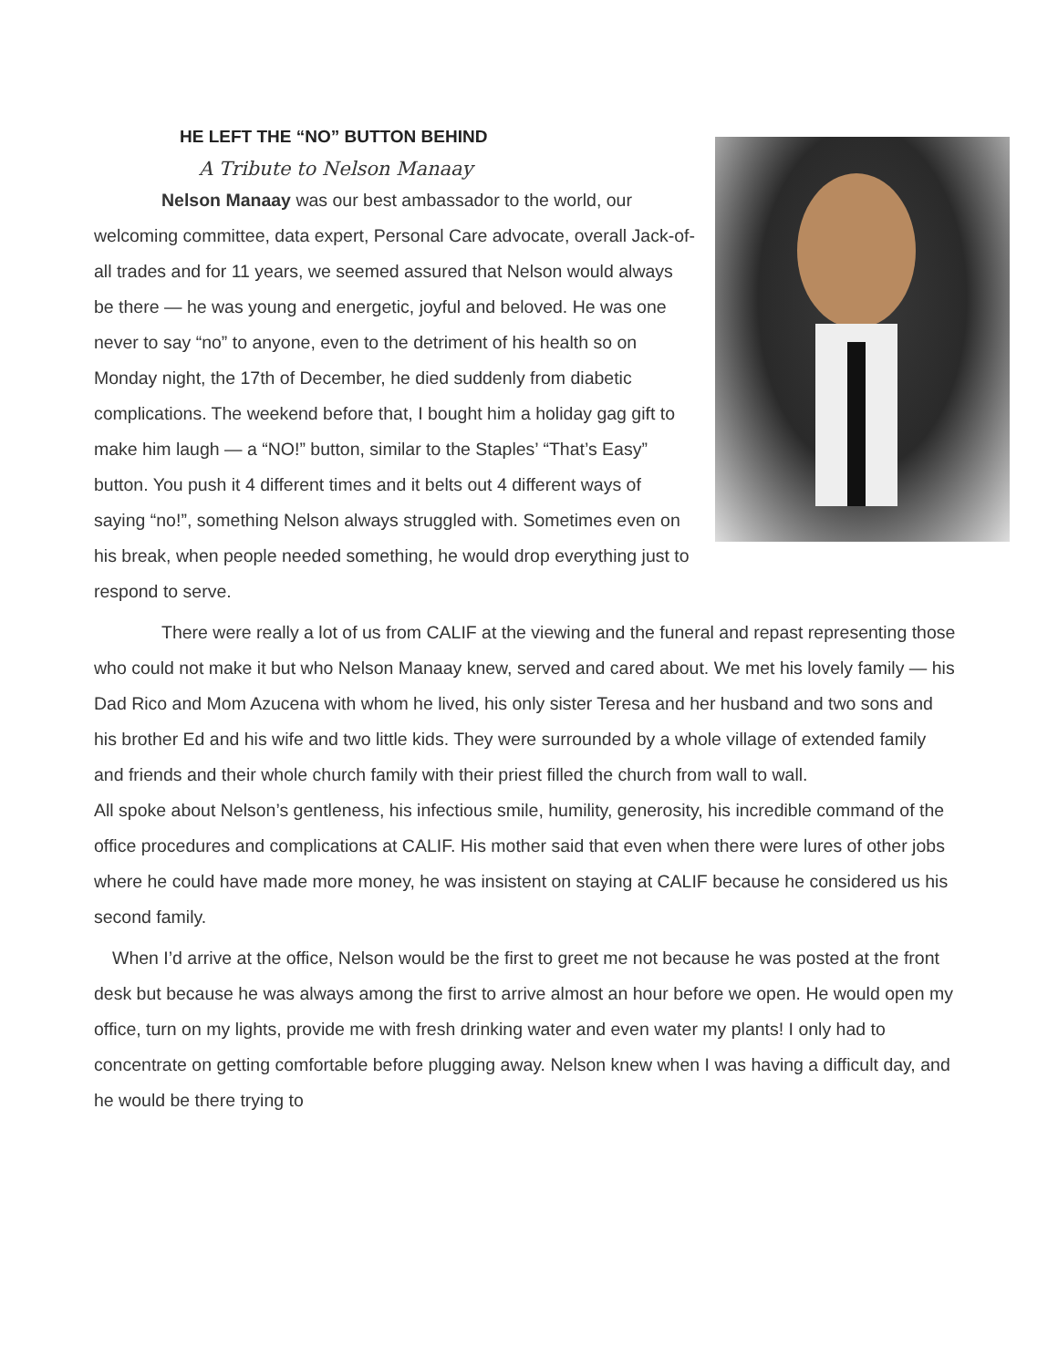HE LEFT THE “NO” BUTTON BEHIND
A Tribute to Nelson Manaay
Nelson Manaay was our best ambassador to the world, our welcoming committee, data expert, Personal Care advocate, overall Jack-of-all trades and for 11 years, we seemed assured that Nelson would always be there — he was young and energetic, joyful and beloved. He was one never to say “no” to anyone, even to the detriment of his health so on Monday night, the 17th of December, he died suddenly from diabetic complications. The weekend before that, I bought him a holiday gag gift to make him laugh — a “NO!” button, similar to the Staples’ “That’s Easy” button. You push it 4 different times and it belts out 4 different ways of saying “no!”, something Nelson always struggled with. Sometimes even on his break, when people needed something, he would drop everything just to respond to serve.
There were really a lot of us from CALIF at the viewing and the funeral and repast representing those who could not make it but who Nelson Manaay knew, served and cared about. We met his lovely family — his Dad Rico and Mom Azucena with whom he lived, his only sister Teresa and her husband and two sons and his brother Ed and his wife and two little kids. They were surrounded by a whole village of extended family and friends and their whole church family with their priest filled the church from wall to wall.
All spoke about Nelson’s gentleness, his infectious smile, humility, generosity, his incredible command of the office procedures and complications at CALIF. His mother said that even when there were lures of other jobs where he could have made more money, he was insistent on staying at CALIF because he considered us his second family.
When I’d arrive at the office, Nelson would be the first to greet me not because he was posted at the front desk but because he was always among the first to arrive almost an hour before we open. He would open my office, turn on my lights, provide me with fresh drinking water and even water my plants! I only had to concentrate on getting comfortable before plugging away. Nelson knew when I was having a difficult day, and he would be there trying to